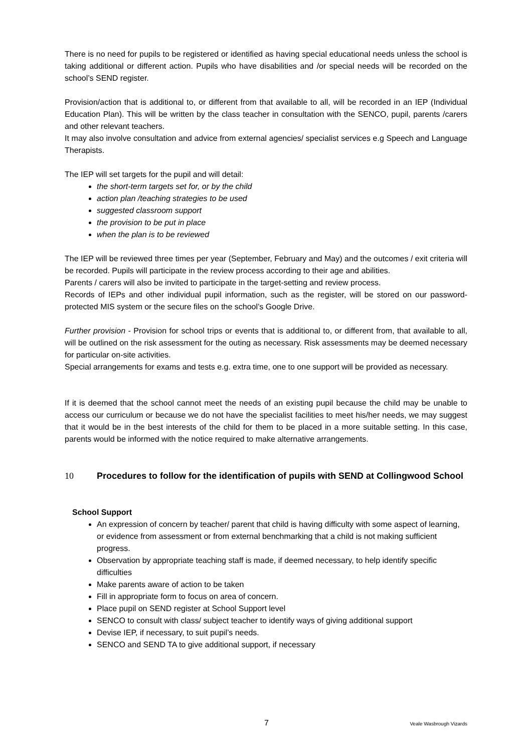There is no need for pupils to be registered or identified as having special educational needs unless the school is taking additional or different action. Pupils who have disabilities and /or special needs will be recorded on the school’s SEND register.
Provision/action that is additional to, or different from that available to all, will be recorded in an IEP (Individual Education Plan). This will be written by the class teacher in consultation with the SENCO, pupil, parents /carers and other relevant teachers.
It may also involve consultation and advice from external agencies/ specialist services e.g Speech and Language Therapists.
The IEP will set targets for the pupil and will detail:
the short-term targets set for, or by the child
action plan /teaching strategies to be used
suggested classroom support
the provision to be put in place
when the plan is to be reviewed
The IEP will be reviewed three times per year (September, February and May) and the outcomes / exit criteria will be recorded. Pupils will participate in the review process according to their age and abilities.
Parents / carers will also be invited to participate in the target-setting and review process.
Records of IEPs and other individual pupil information, such as the register, will be stored on our password-protected MIS system or the secure files on the school’s Google Drive.
Further provision - Provision for school trips or events that is additional to, or different from, that available to all, will be outlined on the risk assessment for the outing as necessary. Risk assessments may be deemed necessary for particular on-site activities.
Special arrangements for exams and tests e.g. extra time, one to one support will be provided as necessary.
If it is deemed that the school cannot meet the needs of an existing pupil because the child may be unable to access our curriculum or because we do not have the specialist facilities to meet his/her needs, we may suggest that it would be in the best interests of the child for them to be placed in a more suitable setting. In this case, parents would be informed with the notice required to make alternative arrangements.
10 Procedures to follow for the identification of pupils with SEND at Collingwood School
School Support
An expression of concern by teacher/ parent that child is having difficulty with some aspect of learning, or evidence from assessment or from external benchmarking that a child is not making sufficient progress.
Observation by appropriate teaching staff is made, if deemed necessary, to help identify specific difficulties
Make parents aware of action to be taken
Fill in appropriate form to focus on area of concern.
Place pupil on SEND register at School Support level
SENCO to consult with class/ subject teacher to identify ways of giving additional support
Devise IEP, if necessary, to suit pupil’s needs.
SENCO and SEND TA to give additional support, if necessary
7 Veale Wasbrough Vizards